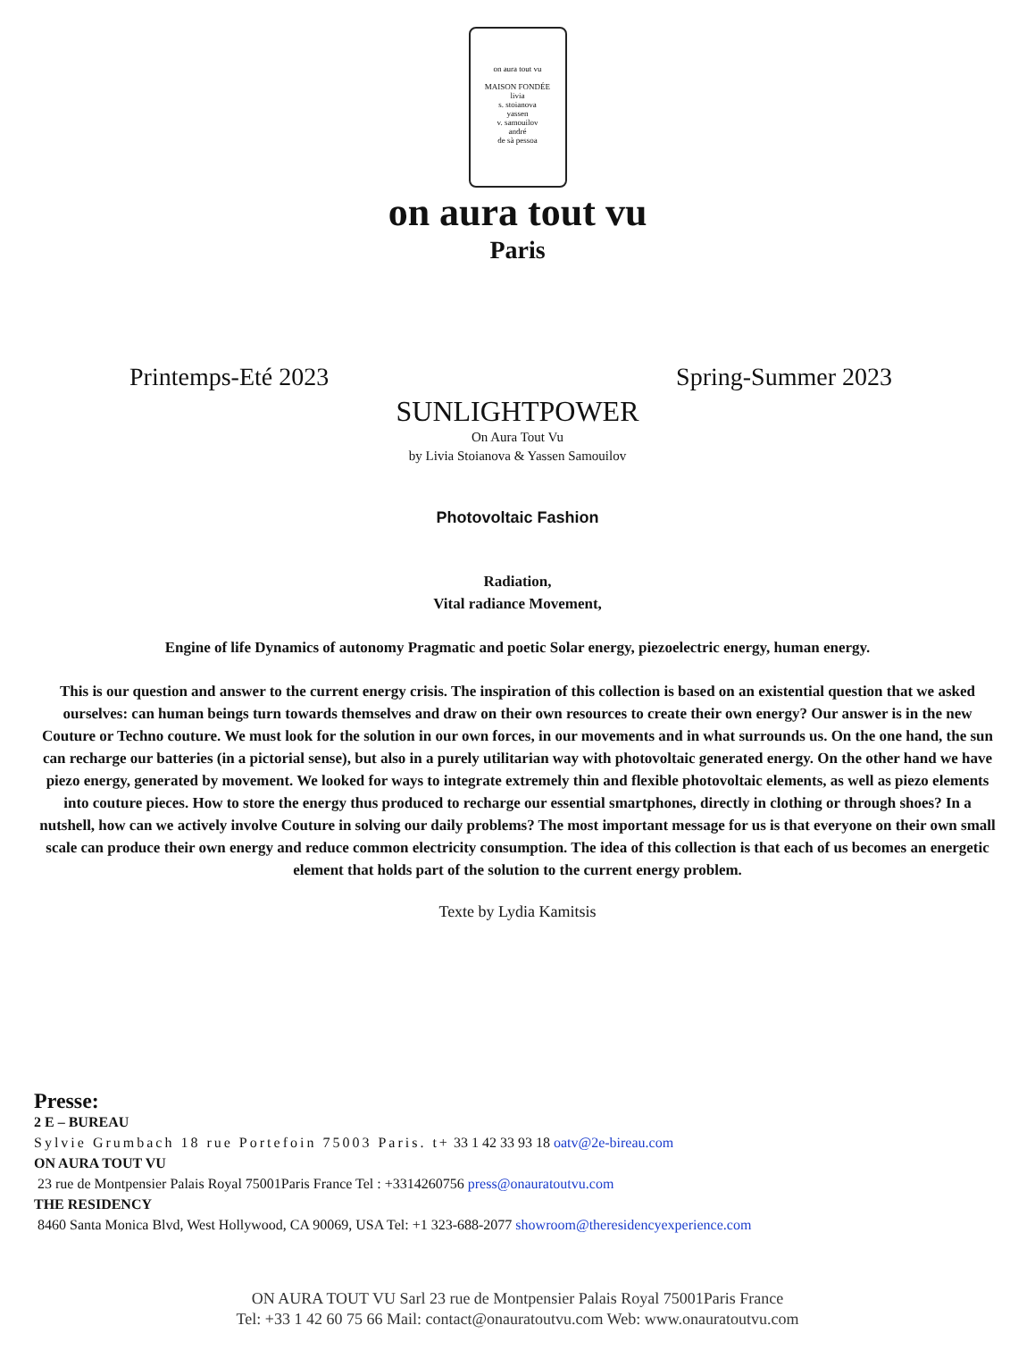on aura tout vu
MAISON FONDÉE
livia
s. stoianova
yassen
v. samouilov
andré
de sà pessoa
on aura tout vu
Paris
Printemps-Eté 2023 Spring-Summer 2023
SUNLIGHTPOWER
On Aura Tout Vu
by Livia Stoianova & Yassen Samouilov
Photovoltaic Fashion
Radiation,
Vital radiance Movement,
Engine of life Dynamics of autonomy Pragmatic and poetic Solar energy, piezoelectric energy, human energy.
This is our question and answer to the current energy crisis. The inspiration of this collection is based on an existential question that we asked ourselves: can human beings turn towards themselves and draw on their own resources to create their own energy? Our answer is in the new Couture or Techno couture. We must look for the solution in our own forces, in our movements and in what surrounds us. On the one hand, the sun can recharge our batteries (in a pictorial sense), but also in a purely utilitarian way with photovoltaic generated energy. On the other hand we have piezo energy, generated by movement. We looked for ways to integrate extremely thin and flexible photovoltaic elements, as well as piezo elements into couture pieces. How to store the energy thus produced to recharge our essential smartphones, directly in clothing or through shoes? In a nutshell, how can we actively involve Couture in solving our daily problems? The most important message for us is that everyone on their own small scale can produce their own energy and reduce common electricity consumption. The idea of this collection is that each of us becomes an energetic element that holds part of the solution to the current energy problem.
Texte by Lydia Kamitsis
Presse:
2 E – BUREAU
Sylvie Grumbach 18 rue Portefoin 75003 Paris. t+ 33 1 42 33 93 18 oatv@2e-bireau.com
ON AURA TOUT VU
23 rue de Montpensier Palais Royal 75001Paris France Tel : +3314260756 press@onauratoutvu.com
THE RESIDENCY
8460 Santa Monica Blvd, West Hollywood, CA 90069, USA Tel: +1 323-688-2077 showroom@theresidencyexperience.com
ON AURA TOUT VU Sarl 23 rue de Montpensier Palais Royal 75001Paris France
Tel: +33 1 42 60 75 66 Mail: contact@onauratoutvu.com Web: www.onauratoutvu.com